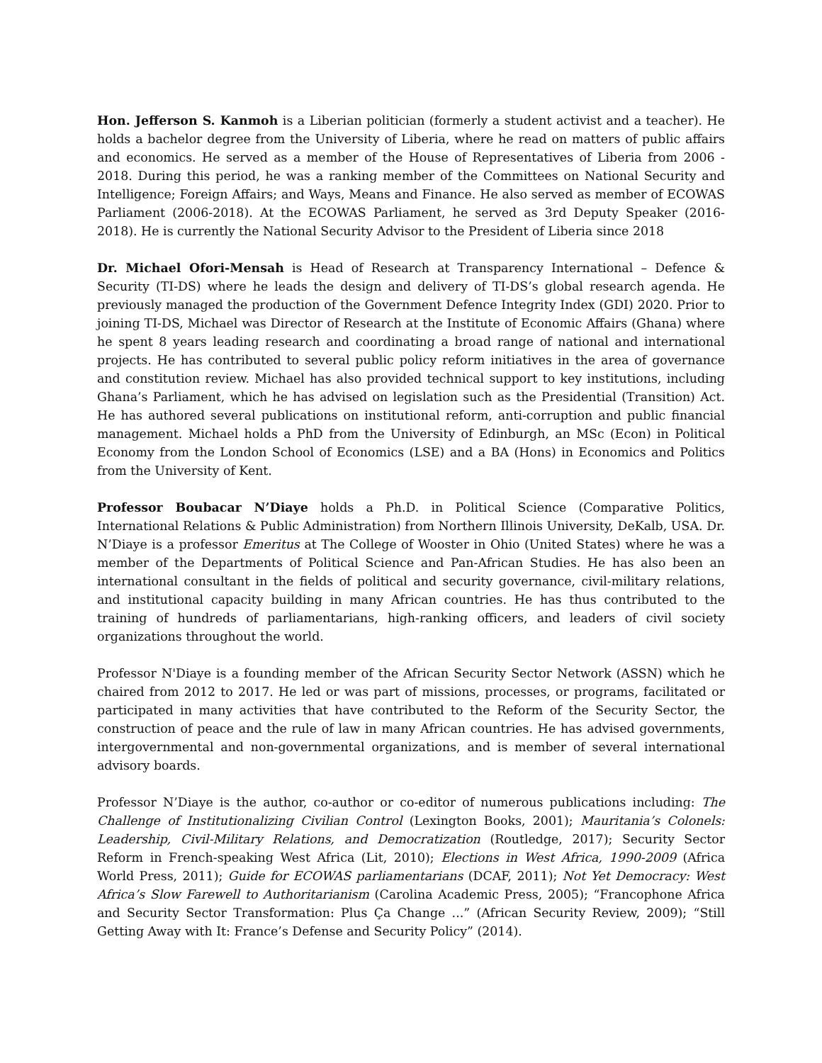Hon. Jefferson S. Kanmoh is a Liberian politician (formerly a student activist and a teacher). He holds a bachelor degree from the University of Liberia, where he read on matters of public affairs and economics. He served as a member of the House of Representatives of Liberia from 2006 - 2018. During this period, he was a ranking member of the Committees on National Security and Intelligence; Foreign Affairs; and Ways, Means and Finance. He also served as member of ECOWAS Parliament (2006-2018). At the ECOWAS Parliament, he served as 3rd Deputy Speaker (2016-2018). He is currently the National Security Advisor to the President of Liberia since 2018
Dr. Michael Ofori-Mensah is Head of Research at Transparency International – Defence & Security (TI-DS) where he leads the design and delivery of TI-DS’s global research agenda. He previously managed the production of the Government Defence Integrity Index (GDI) 2020. Prior to joining TI-DS, Michael was Director of Research at the Institute of Economic Affairs (Ghana) where he spent 8 years leading research and coordinating a broad range of national and international projects. He has contributed to several public policy reform initiatives in the area of governance and constitution review. Michael has also provided technical support to key institutions, including Ghana’s Parliament, which he has advised on legislation such as the Presidential (Transition) Act. He has authored several publications on institutional reform, anti-corruption and public financial management. Michael holds a PhD from the University of Edinburgh, an MSc (Econ) in Political Economy from the London School of Economics (LSE) and a BA (Hons) in Economics and Politics from the University of Kent.
Professor Boubacar N’Diaye holds a Ph.D. in Political Science (Comparative Politics, International Relations & Public Administration) from Northern Illinois University, DeKalb, USA. Dr. N’Diaye is a professor Emeritus at The College of Wooster in Ohio (United States) where he was a member of the Departments of Political Science and Pan-African Studies. He has also been an international consultant in the fields of political and security governance, civil-military relations, and institutional capacity building in many African countries. He has thus contributed to the training of hundreds of parliamentarians, high-ranking officers, and leaders of civil society organizations throughout the world.
Professor N'Diaye is a founding member of the African Security Sector Network (ASSN) which he chaired from 2012 to 2017. He led or was part of missions, processes, or programs, facilitated or participated in many activities that have contributed to the Reform of the Security Sector, the construction of peace and the rule of law in many African countries. He has advised governments, intergovernmental and non-governmental organizations, and is member of several international advisory boards.
Professor N’Diaye is the author, co-author or co-editor of numerous publications including: The Challenge of Institutionalizing Civilian Control (Lexington Books, 2001); Mauritania’s Colonels: Leadership, Civil-Military Relations, and Democratization (Routledge, 2017); Security Sector Reform in French-speaking West Africa (Lit, 2010); Elections in West Africa, 1990-2009 (Africa World Press, 2011); Guide for ECOWAS parliamentarians (DCAF, 2011); Not Yet Democracy: West Africa’s Slow Farewell to Authoritarianism (Carolina Academic Press, 2005); “Francophone Africa and Security Sector Transformation: Plus Ça Change ...” (African Security Review, 2009); “Still Getting Away with It: France’s Defense and Security Policy” (2014).